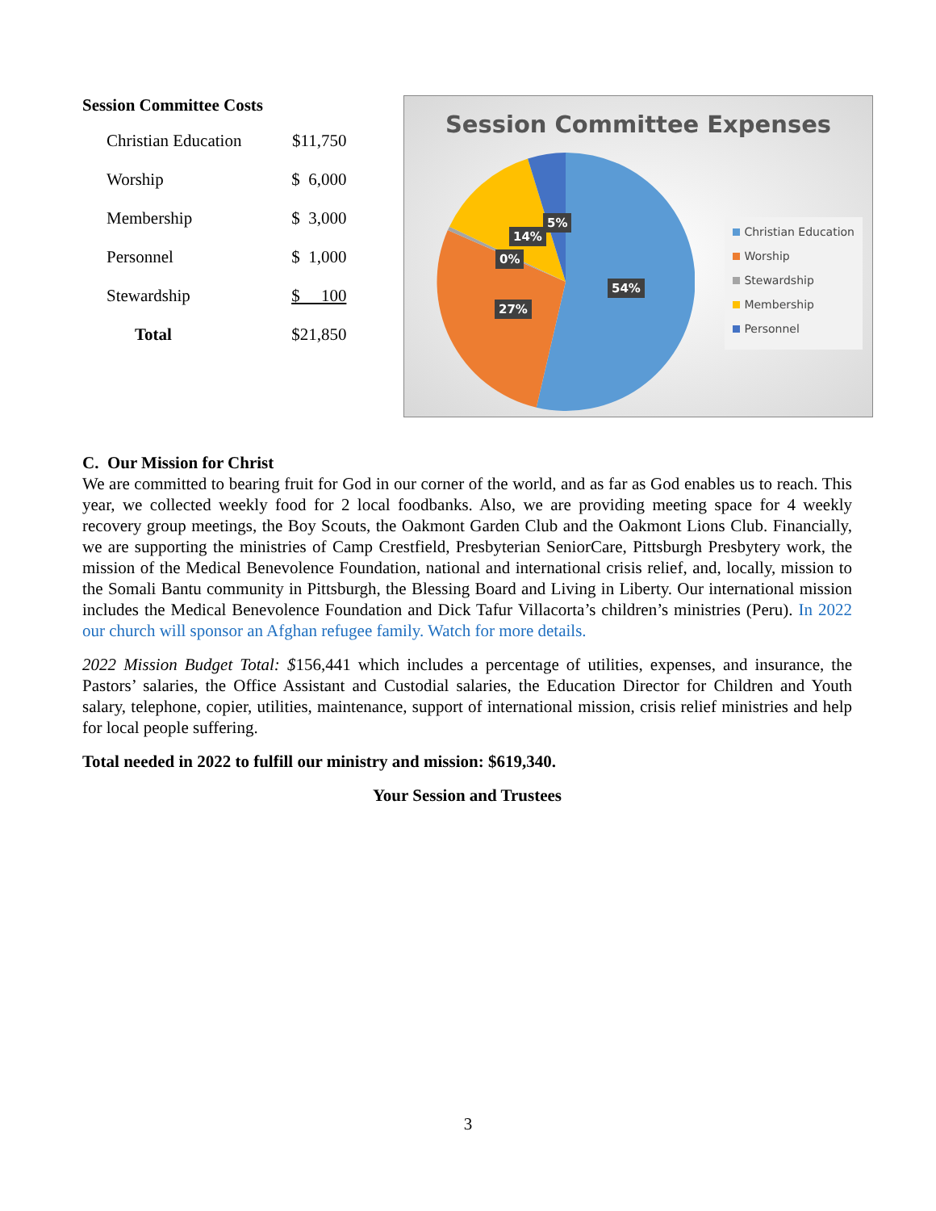Session Committee Costs
| Christian Education | $11,750 |
| Worship | $ 6,000 |
| Membership | $ 3,000 |
| Personnel | $ 1,000 |
| Stewardship | $ 100 |
| Total | $21,850 |
Session Committee Expenses
54%
27%
0%
14%
5%
Christian Education
Worship
Stewardship
Membership
Personnel
C. Our Mission for Christ
We are committed to bearing fruit for God in our corner of the world, and as far as God enables us to reach. This year, we collected weekly food for 2 local foodbanks. Also, we are providing meeting space for 4 weekly recovery group meetings, the Boy Scouts, the Oakmont Garden Club and the Oakmont Lions Club. Financially, we are supporting the ministries of Camp Crestfield, Presbyterian SeniorCare, Pittsburgh Presbytery work, the mission of the Medical Benevolence Foundation, national and international crisis relief, and, locally, mission to the Somali Bantu community in Pittsburgh, the Blessing Board and Living in Liberty. Our international mission includes the Medical Benevolence Foundation and Dick Tafur Villacorta’s children’s ministries (Peru). In 2022 our church will sponsor an Afghan refugee family. Watch for more details.
2022 Mission Budget Total: $156,441 which includes a percentage of utilities, expenses, and insurance, the Pastors’ salaries, the Office Assistant and Custodial salaries, the Education Director for Children and Youth salary, telephone, copier, utilities, maintenance, support of international mission, crisis relief ministries and help for local people suffering.
Total needed in 2022 to fulfill our ministry and mission: $619,340.
Your Session and Trustees
3